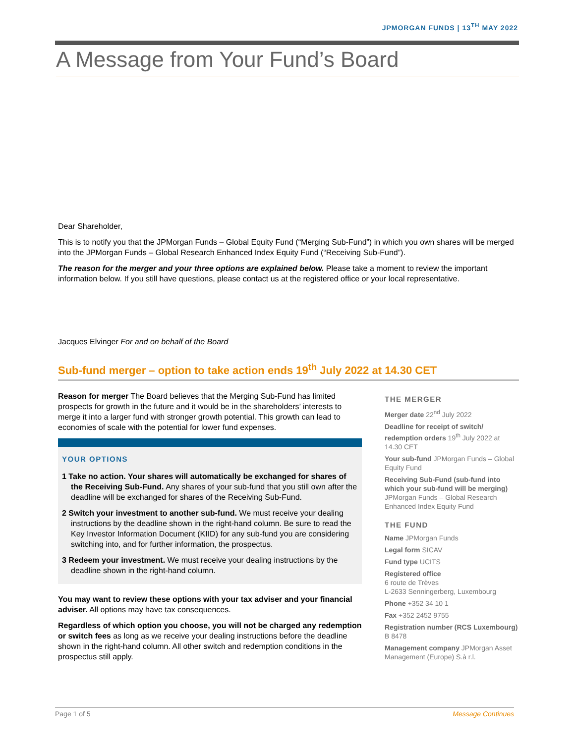JPMORGAN FUNDS | 13<sup>TH</sup> MAY 2022
A Message from Your Fund’s Board
Dear Shareholder,
This is to notify you that the JPMorgan Funds – Global Equity Fund (“Merging Sub-Fund”) in which you own shares will be merged into the JPMorgan Funds – Global Research Enhanced Index Equity Fund (“Receiving Sub-Fund”).
The reason for the merger and your three options are explained below. Please take a moment to review the important information below. If you still have questions, please contact us at the registered office or your local representative.
Jacques Elvinger For and on behalf of the Board
Sub-fund merger – option to take action ends 19<sup>th</sup> July 2022 at 14.30 CET
Reason for merger The Board believes that the Merging Sub-Fund has limited prospects for growth in the future and it would be in the shareholders’ interests to merge it into a larger fund with stronger growth potential. This growth can lead to economies of scale with the potential for lower fund expenses.
YOUR OPTIONS
1 Take no action. Your shares will automatically be exchanged for shares of the Receiving Sub-Fund. Any shares of your sub-fund that you still own after the deadline will be exchanged for shares of the Receiving Sub-Fund.
2 Switch your investment to another sub-fund. We must receive your dealing instructions by the deadline shown in the right-hand column. Be sure to read the Key Investor Information Document (KIID) for any sub-fund you are considering switching into, and for further information, the prospectus.
3 Redeem your investment. We must receive your dealing instructions by the deadline shown in the right-hand column.
You may want to review these options with your tax adviser and your financial adviser. All options may have tax consequences.
Regardless of which option you choose, you will not be charged any redemption or switch fees as long as we receive your dealing instructions before the deadline shown in the right-hand column. All other switch and redemption conditions in the prospectus still apply.
THE MERGER
Merger date 22<sup>nd</sup> July 2022
Deadline for receipt of switch/ redemption orders 19<sup>th</sup> July 2022 at 14.30 CET
Your sub-fund JPMorgan Funds – Global Equity Fund
Receiving Sub-Fund (sub-fund into which your sub-fund will be merging) JPMorgan Funds – Global Research Enhanced Index Equity Fund
THE FUND
Name JPMorgan Funds
Legal form SICAV
Fund type UCITS
Registered office
6 route de Trèves
L-2633 Senningerberg, Luxembourg
Phone +352 34 10 1
Fax +352 2452 9755
Registration number (RCS Luxembourg)
B 8478
Management company JPMorgan Asset Management (Europe) S.à r.l.
Page 1 of 5 Message Continues